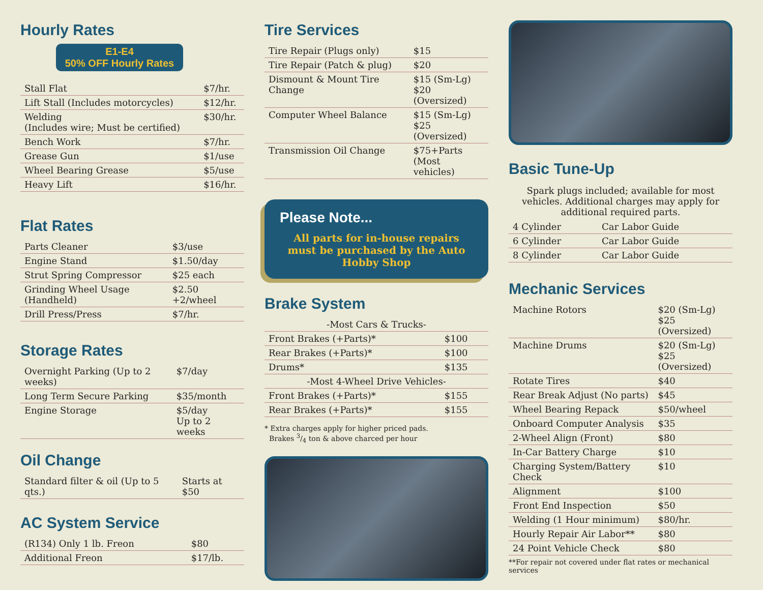Hourly Rates
E1-E4
50% OFF Hourly Rates
| Stall Flat | $7/hr. |
| Lift Stall (Includes motorcycles) | $12/hr. |
| Welding (Includes wire; Must be certified) | $30/hr. |
| Bench Work | $7/hr. |
| Grease Gun | $1/use |
| Wheel Bearing Grease | $5/use |
| Heavy Lift | $16/hr. |
Flat Rates
| Parts Cleaner | $3/use |
| Engine Stand | $1.50/day |
| Strut Spring Compressor | $25 each |
| Grinding Wheel Usage (Handheld) | $2.50 +2/wheel |
| Drill Press/Press | $7/hr. |
Storage Rates
| Overnight Parking (Up to 2 weeks) | $7/day |
| Long Term Secure Parking | $35/month |
| Engine Storage | $5/day Up to 2 weeks |
Oil Change
| Standard filter & oil (Up to 5 qts.) | Starts at $50 |
AC System Service
| (R134) Only 1 lb. Freon | $80 |
| Additional Freon | $17/lb. |
Tire Services
| Tire Repair (Plugs only) | $15 |
| Tire Repair (Patch & plug) | $20 |
| Dismount & Mount Tire Change | $15 (Sm-Lg) $20 (Oversized) |
| Computer Wheel Balance | $15 (Sm-Lg) $25 (Oversized) |
| Transmission Oil Change | $75+Parts (Most vehicles) |
Please Note...
All parts for in-house repairs must be purchased by the Auto Hobby Shop
Brake System
| -Most Cars & Trucks- | |
| Front Brakes (+Parts)* | $100 |
| Rear Brakes (+Parts)* | $100 |
| Drums* | $135 |
| -Most 4-Wheel Drive Vehicles- | |
| Front Brakes (+Parts)* | $155 |
| Rear Brakes (+Parts)* | $155 |
* Extra charges apply for higher priced pads.
Brakes 3/4 ton & above charced per hour
Basic Tune-Up
Spark plugs included; available for most vehicles. Additional charges may apply for additional required parts.
| 4 Cylinder | Car Labor Guide |
| 6 Cylinder | Car Labor Guide |
| 8 Cylinder | Car Labor Guide |
Mechanic Services
| Machine Rotors | $20 (Sm-Lg) $25 (Oversized) |
| Machine Drums | $20 (Sm-Lg) $25 (Oversized) |
| Rotate Tires | $40 |
| Rear Break Adjust (No parts) | $45 |
| Wheel Bearing Repack | $50/wheel |
| Onboard Computer Analysis | $35 |
| 2-Wheel Align (Front) | $80 |
| In-Car Battery Charge | $10 |
| Charging System/Battery Check | $10 |
| Alignment | $100 |
| Front End Inspection | $50 |
| Welding (1 Hour minimum) | $80/hr. |
| Hourly Repair Air Labor** | $80 |
| 24 Point Vehicle Check | $80 |
**For repair not covered under flat rates or mechanical services